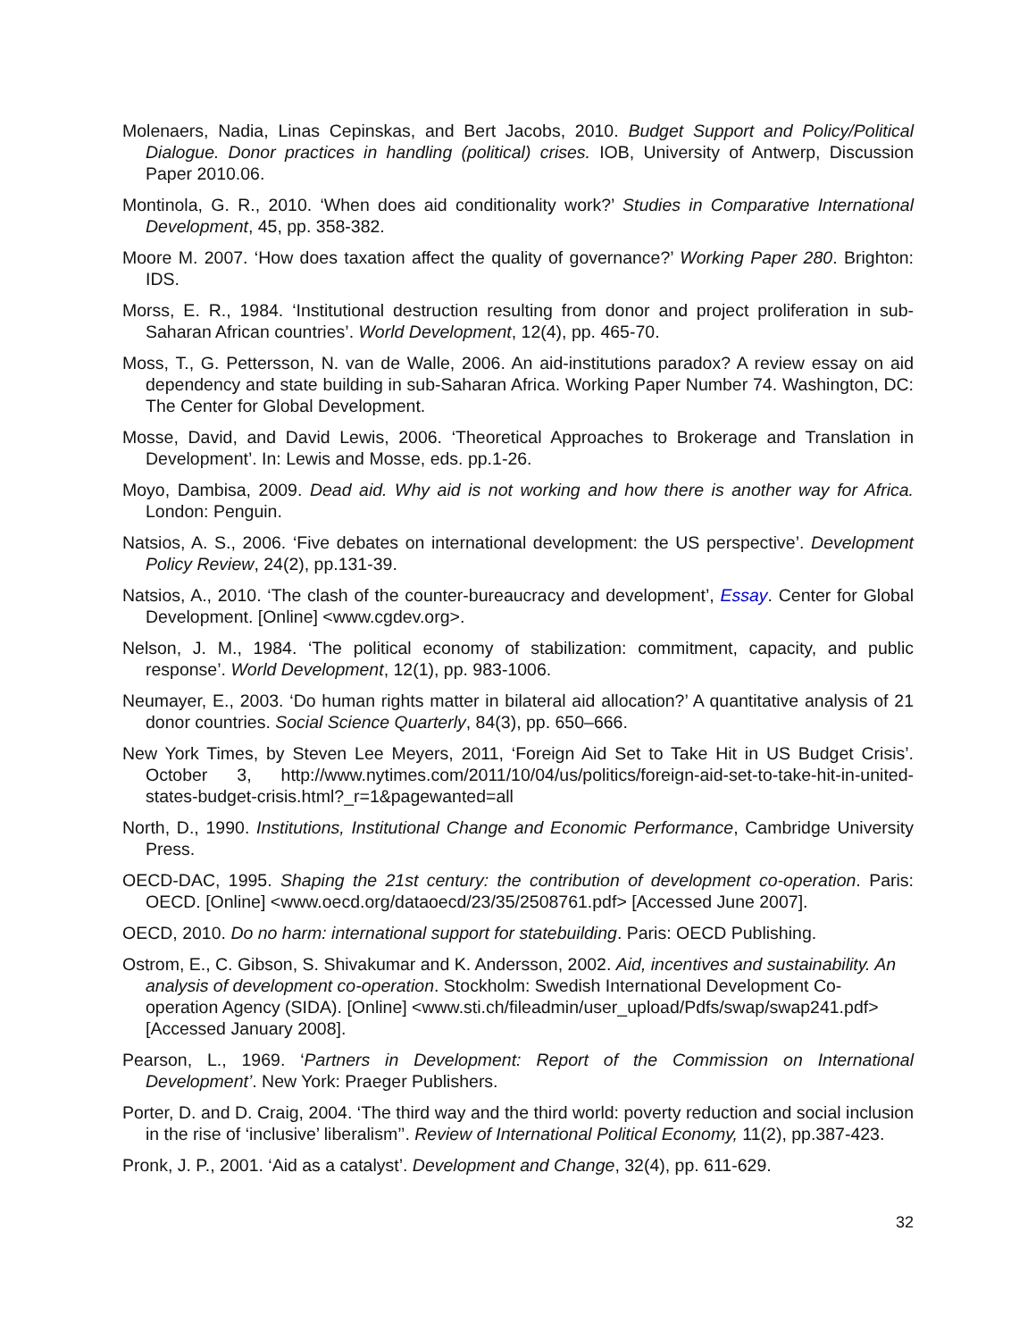Molenaers, Nadia, Linas Cepinskas, and Bert Jacobs, 2010. Budget Support and Policy/Political Dialogue. Donor practices in handling (political) crises. IOB, University of Antwerp, Discussion Paper 2010.06.
Montinola, G. R., 2010. ‘When does aid conditionality work?’ Studies in Comparative International Development, 45, pp. 358-382.
Moore M. 2007. ‘How does taxation affect the quality of governance?’ Working Paper 280. Brighton: IDS.
Morss, E. R., 1984. ‘Institutional destruction resulting from donor and project proliferation in sub-Saharan African countries’. World Development, 12(4), pp. 465-70.
Moss, T., G. Pettersson, N. van de Walle, 2006. An aid-institutions paradox? A review essay on aid dependency and state building in sub-Saharan Africa. Working Paper Number 74. Washington, DC: The Center for Global Development.
Mosse, David, and David Lewis, 2006. ‘Theoretical Approaches to Brokerage and Translation in Development’. In: Lewis and Mosse, eds. pp.1-26.
Moyo, Dambisa, 2009. Dead aid. Why aid is not working and how there is another way for Africa. London: Penguin.
Natsios, A. S., 2006. ‘Five debates on international development: the US perspective’. Development Policy Review, 24(2), pp.131-39.
Natsios, A., 2010. ‘The clash of the counter-bureaucracy and development’, Essay. Center for Global Development. [Online] <www.cgdev.org>.
Nelson, J. M., 1984. ‘The political economy of stabilization: commitment, capacity, and public response’. World Development, 12(1), pp. 983-1006.
Neumayer, E., 2003. ‘Do human rights matter in bilateral aid allocation?’ A quantitative analysis of 21 donor countries. Social Science Quarterly, 84(3), pp. 650–666.
New York Times, by Steven Lee Meyers, 2011, ‘Foreign Aid Set to Take Hit in US Budget Crisis’. October 3, http://www.nytimes.com/2011/10/04/us/politics/foreign-aid-set-to-take-hit-in-united-states-budget-crisis.html?_r=1&pagewanted=all
North, D., 1990. Institutions, Institutional Change and Economic Performance, Cambridge University Press.
OECD-DAC, 1995. Shaping the 21st century: the contribution of development co-operation. Paris: OECD. [Online] <www.oecd.org/dataoecd/23/35/2508761.pdf> [Accessed June 2007].
OECD, 2010. Do no harm: international support for statebuilding. Paris: OECD Publishing.
Ostrom, E., C. Gibson, S. Shivakumar and K. Andersson, 2002. Aid, incentives and sustainability. An analysis of development co-operation. Stockholm: Swedish International Development Co-operation Agency (SIDA). [Online] <www.sti.ch/fileadmin/user_upload/Pdfs/swap/swap241.pdf> [Accessed January 2008].
Pearson, L., 1969. ‘Partners in Development: Report of the Commission on International Development’. New York: Praeger Publishers.
Porter, D. and D. Craig, 2004. ‘The third way and the third world: poverty reduction and social inclusion in the rise of ‘inclusive’ liberalism’’. Review of International Political Economy, 11(2), pp.387-423.
Pronk, J. P., 2001. ‘Aid as a catalyst’. Development and Change, 32(4), pp. 611-629.
32